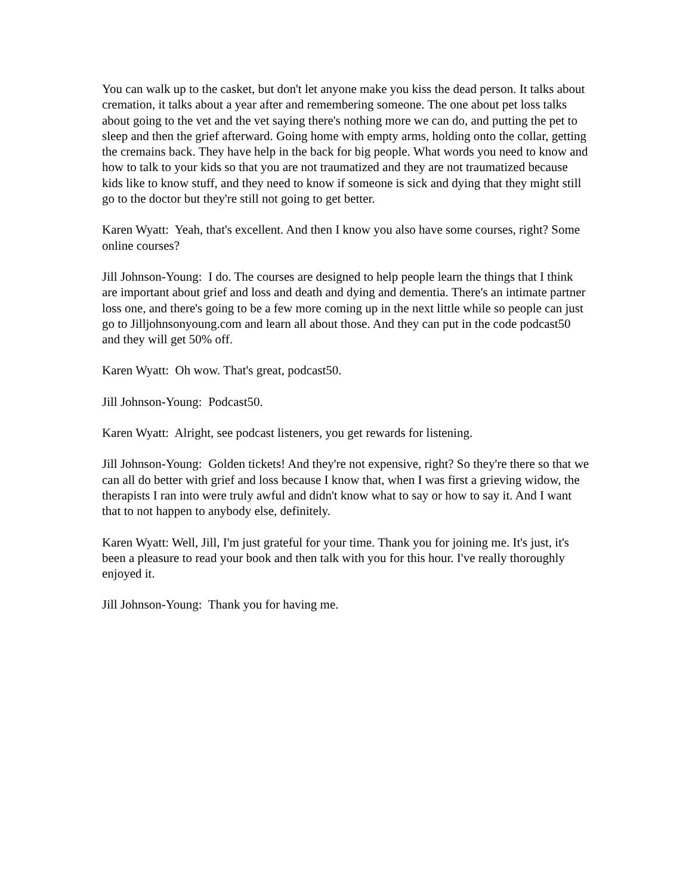You can walk up to the casket, but don't let anyone make you kiss the dead person. It talks about cremation, it talks about a year after and remembering someone. The one about pet loss talks about going to the vet and the vet saying there's nothing more we can do, and putting the pet to sleep and then the grief afterward. Going home with empty arms, holding onto the collar, getting the cremains back. They have help in the back for big people. What words you need to know and how to talk to your kids so that you are not traumatized and they are not traumatized because kids like to know stuff, and they need to know if someone is sick and dying that they might still go to the doctor but they're still not going to get better.
Karen Wyatt: Yeah, that's excellent. And then I know you also have some courses, right? Some online courses?
Jill Johnson-Young: I do. The courses are designed to help people learn the things that I think are important about grief and loss and death and dying and dementia. There's an intimate partner loss one, and there's going to be a few more coming up in the next little while so people can just go to Jilljohnsonyoung.com and learn all about those. And they can put in the code podcast50 and they will get 50% off.
Karen Wyatt: Oh wow. That's great, podcast50.
Jill Johnson-Young: Podcast50.
Karen Wyatt: Alright, see podcast listeners, you get rewards for listening.
Jill Johnson-Young: Golden tickets! And they're not expensive, right? So they're there so that we can all do better with grief and loss because I know that, when I was first a grieving widow, the therapists I ran into were truly awful and didn't know what to say or how to say it. And I want that to not happen to anybody else, definitely.
Karen Wyatt: Well, Jill, I'm just grateful for your time. Thank you for joining me. It's just, it's been a pleasure to read your book and then talk with you for this hour. I've really thoroughly enjoyed it.
Jill Johnson-Young: Thank you for having me.